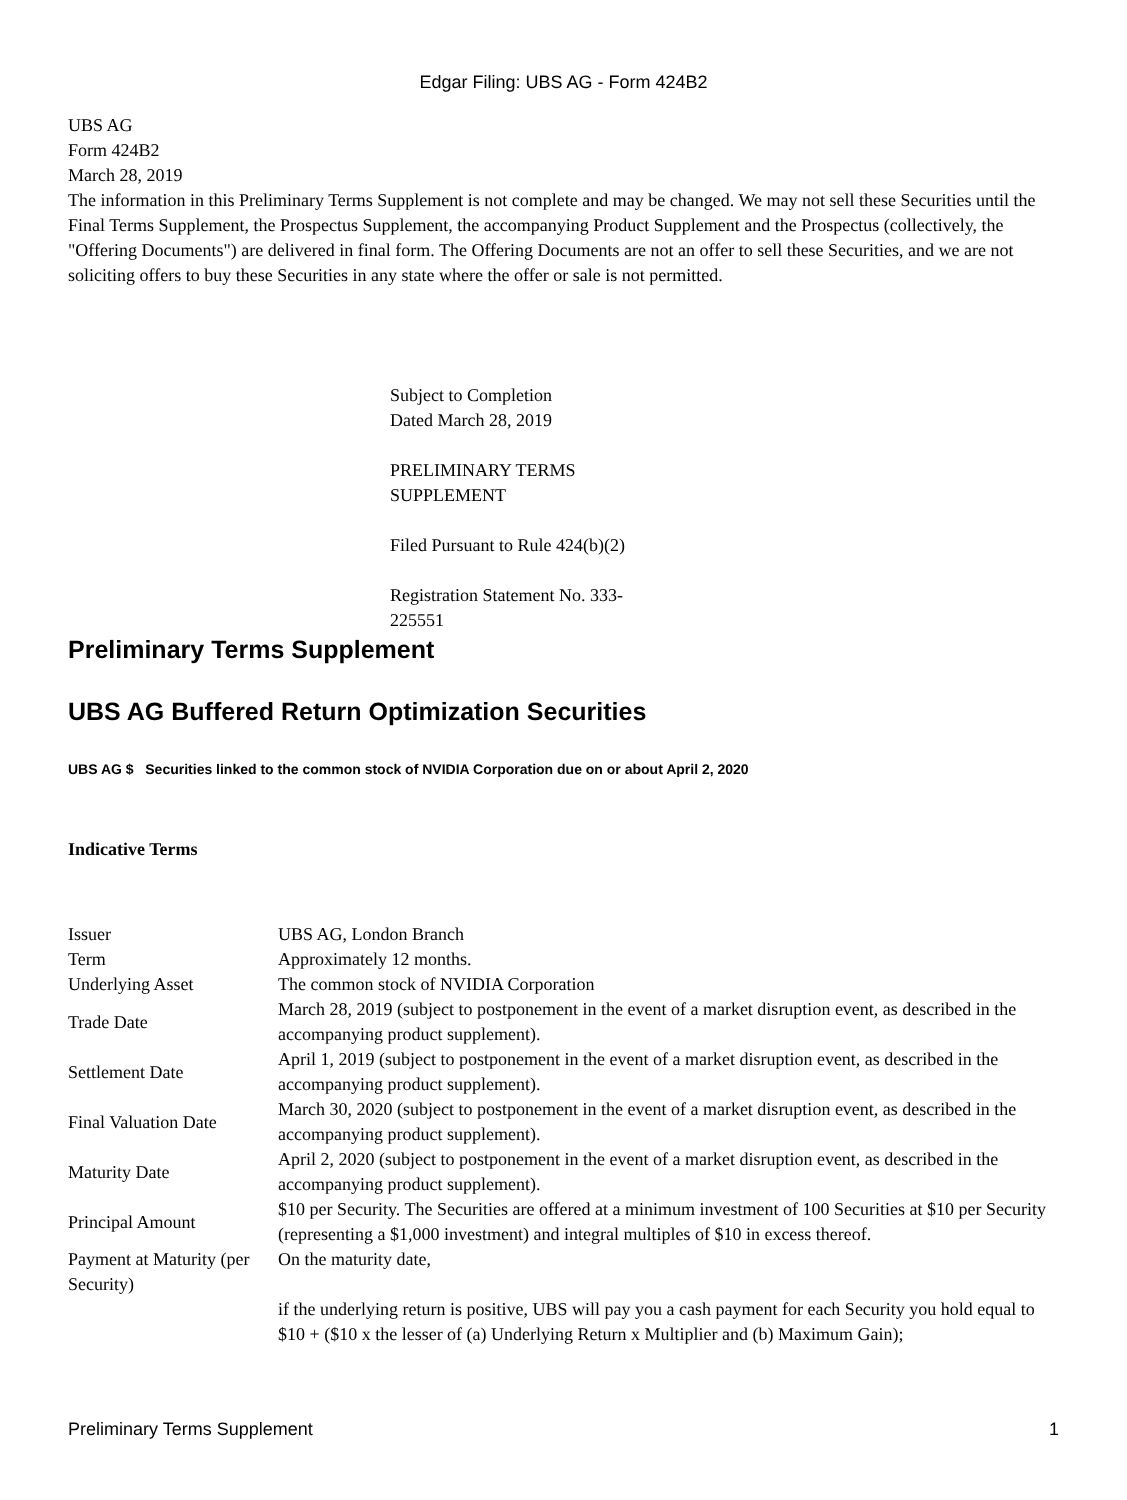Edgar Filing: UBS AG - Form 424B2
UBS AG
Form 424B2
March 28, 2019
The information in this Preliminary Terms Supplement is not complete and may be changed. We may not sell these Securities until the Final Terms Supplement, the Prospectus Supplement, the accompanying Product Supplement and the Prospectus (collectively, the "Offering Documents") are delivered in final form. The Offering Documents are not an offer to sell these Securities, and we are not soliciting offers to buy these Securities in any state where the offer or sale is not permitted.
Subject to Completion
Dated March 28, 2019
PRELIMINARY TERMS SUPPLEMENT
Filed Pursuant to Rule 424(b)(2)
Registration Statement No. 333-225551
Preliminary Terms Supplement
UBS AG Buffered Return Optimization Securities
UBS AG $ Securities linked to the common stock of NVIDIA Corporation due on or about April 2, 2020
Indicative Terms
| Issuer | UBS AG, London Branch |
| Term | Approximately 12 months. |
| Underlying Asset | The common stock of NVIDIA Corporation |
| Trade Date | March 28, 2019 (subject to postponement in the event of a market disruption event, as described in the accompanying product supplement). |
| Settlement Date | April 1, 2019 (subject to postponement in the event of a market disruption event, as described in the accompanying product supplement). |
| Final Valuation Date | March 30, 2020 (subject to postponement in the event of a market disruption event, as described in the accompanying product supplement). |
| Maturity Date | April 2, 2020 (subject to postponement in the event of a market disruption event, as described in the accompanying product supplement). |
| Principal Amount | $10 per Security. The Securities are offered at a minimum investment of 100 Securities at $10 per Security (representing a $1,000 investment) and integral multiples of $10 in excess thereof. |
| Payment at Maturity (per Security) | On the maturity date, if the underlying return is positive, UBS will pay you a cash payment for each Security you hold equal to $10 + ($10 x the lesser of (a) Underlying Return x Multiplier and (b) Maximum Gain); |
Preliminary Terms Supplement 1